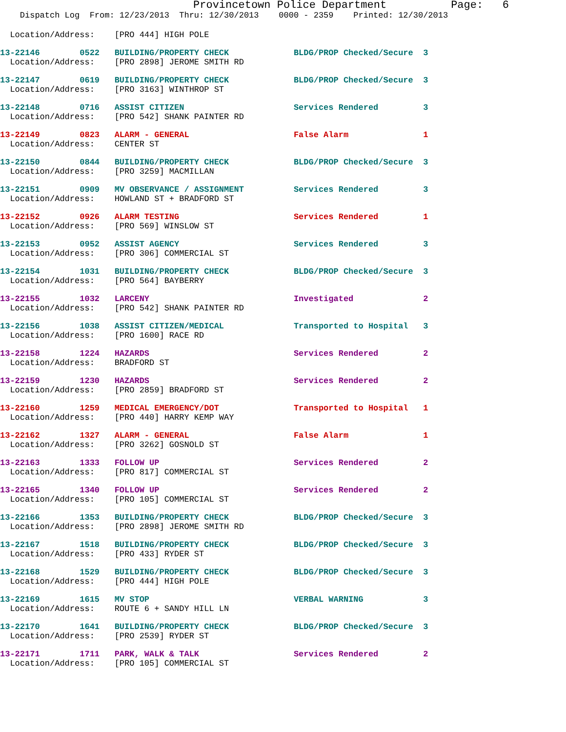Provincetown Police Department          Page:   6
    Dispatch Log  From: 12/23/2013  Thru: 12/30/2013    0000 - 2359    Printed: 12/30/2013
  Location/Address:    [PRO 444] HIGH POLE
13-22146        0522   BUILDING/PROPERTY CHECK             BLDG/PROP Checked/Secure  3
  Location/Address:    [PRO 2898] JEROME SMITH RD
13-22147        0619   BUILDING/PROPERTY CHECK             BLDG/PROP Checked/Secure  3
  Location/Address:    [PRO 3163] WINTHROP ST
13-22148        0716   ASSIST CITIZEN                      Services Rendered         3
  Location/Address:    [PRO 542] SHANK PAINTER RD
13-22149        0823   ALARM - GENERAL                     False Alarm               1
  Location/Address:    CENTER ST
13-22150        0844   BUILDING/PROPERTY CHECK             BLDG/PROP Checked/Secure  3
  Location/Address:    [PRO 3259] MACMILLAN
13-22151        0909   MV OBSERVANCE / ASSIGNMENT          Services Rendered         3
  Location/Address:    HOWLAND ST + BRADFORD ST
13-22152        0926   ALARM TESTING                       Services Rendered         1
  Location/Address:    [PRO 569] WINSLOW ST
13-22153        0952   ASSIST AGENCY                       Services Rendered         3
  Location/Address:    [PRO 306] COMMERCIAL ST
13-22154        1031   BUILDING/PROPERTY CHECK             BLDG/PROP Checked/Secure  3
  Location/Address:    [PRO 564] BAYBERRY
13-22155        1032   LARCENY                             Investigated              2
  Location/Address:    [PRO 542] SHANK PAINTER RD
13-22156        1038   ASSIST CITIZEN/MEDICAL              Transported to Hospital   3
  Location/Address:    [PRO 1600] RACE RD
13-22158        1224   HAZARDS                             Services Rendered         2
  Location/Address:    BRADFORD ST
13-22159        1230   HAZARDS                             Services Rendered         2
  Location/Address:    [PRO 2859] BRADFORD ST
13-22160        1259   MEDICAL EMERGENCY/DOT               Transported to Hospital   1
  Location/Address:    [PRO 440] HARRY KEMP WAY
13-22162        1327   ALARM - GENERAL                     False Alarm               1
  Location/Address:    [PRO 3262] GOSNOLD ST
13-22163        1333   FOLLOW UP                           Services Rendered         2
  Location/Address:    [PRO 817] COMMERCIAL ST
13-22165        1340   FOLLOW UP                           Services Rendered         2
  Location/Address:    [PRO 105] COMMERCIAL ST
13-22166        1353   BUILDING/PROPERTY CHECK             BLDG/PROP Checked/Secure  3
  Location/Address:    [PRO 2898] JEROME SMITH RD
13-22167        1518   BUILDING/PROPERTY CHECK             BLDG/PROP Checked/Secure  3
  Location/Address:    [PRO 433] RYDER ST
13-22168        1529   BUILDING/PROPERTY CHECK             BLDG/PROP Checked/Secure  3
  Location/Address:    [PRO 444] HIGH POLE
13-22169        1615   MV STOP                             VERBAL WARNING            3
  Location/Address:    ROUTE 6 + SANDY HILL LN
13-22170        1641   BUILDING/PROPERTY CHECK             BLDG/PROP Checked/Secure  3
  Location/Address:    [PRO 2539] RYDER ST
13-22171        1711   PARK, WALK & TALK                   Services Rendered         2
  Location/Address:    [PRO 105] COMMERCIAL ST